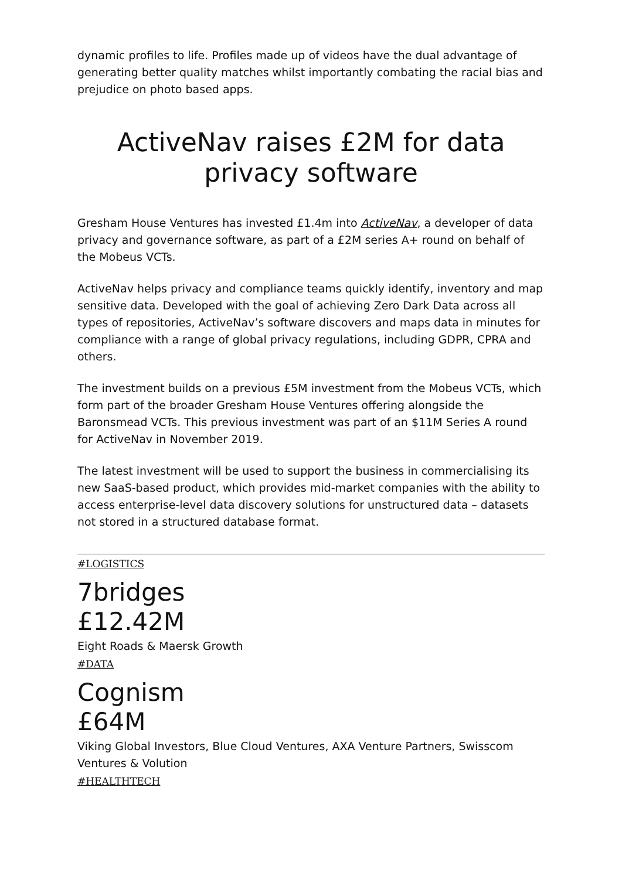dynamic profiles to life. Profiles made up of videos have the dual advantage of generating better quality matches whilst importantly combating the racial bias and prejudice on photo based apps.
ActiveNav raises £2M for data privacy software
Gresham House Ventures has invested £1.4m into ActiveNav, a developer of data privacy and governance software, as part of a £2M series A+ round on behalf of the Mobeus VCTs.
ActiveNav helps privacy and compliance teams quickly identify, inventory and map sensitive data. Developed with the goal of achieving Zero Dark Data across all types of repositories, ActiveNav’s software discovers and maps data in minutes for compliance with a range of global privacy regulations, including GDPR, CPRA and others.
The investment builds on a previous £5M investment from the Mobeus VCTs, which form part of the broader Gresham House Ventures offering alongside the Baronsmead VCTs. This previous investment was part of an $11M Series A round for ActiveNav in November 2019.
The latest investment will be used to support the business in commercialising its new SaaS-based product, which provides mid-market companies with the ability to access enterprise-level data discovery solutions for unstructured data – datasets not stored in a structured database format.
#LOGISTICS
7bridges
£12.42M
Eight Roads & Maersk Growth
#DATA
Cognism
£64M
Viking Global Investors, Blue Cloud Ventures, AXA Venture Partners, Swisscom Ventures & Volution
#HEALTHTECH